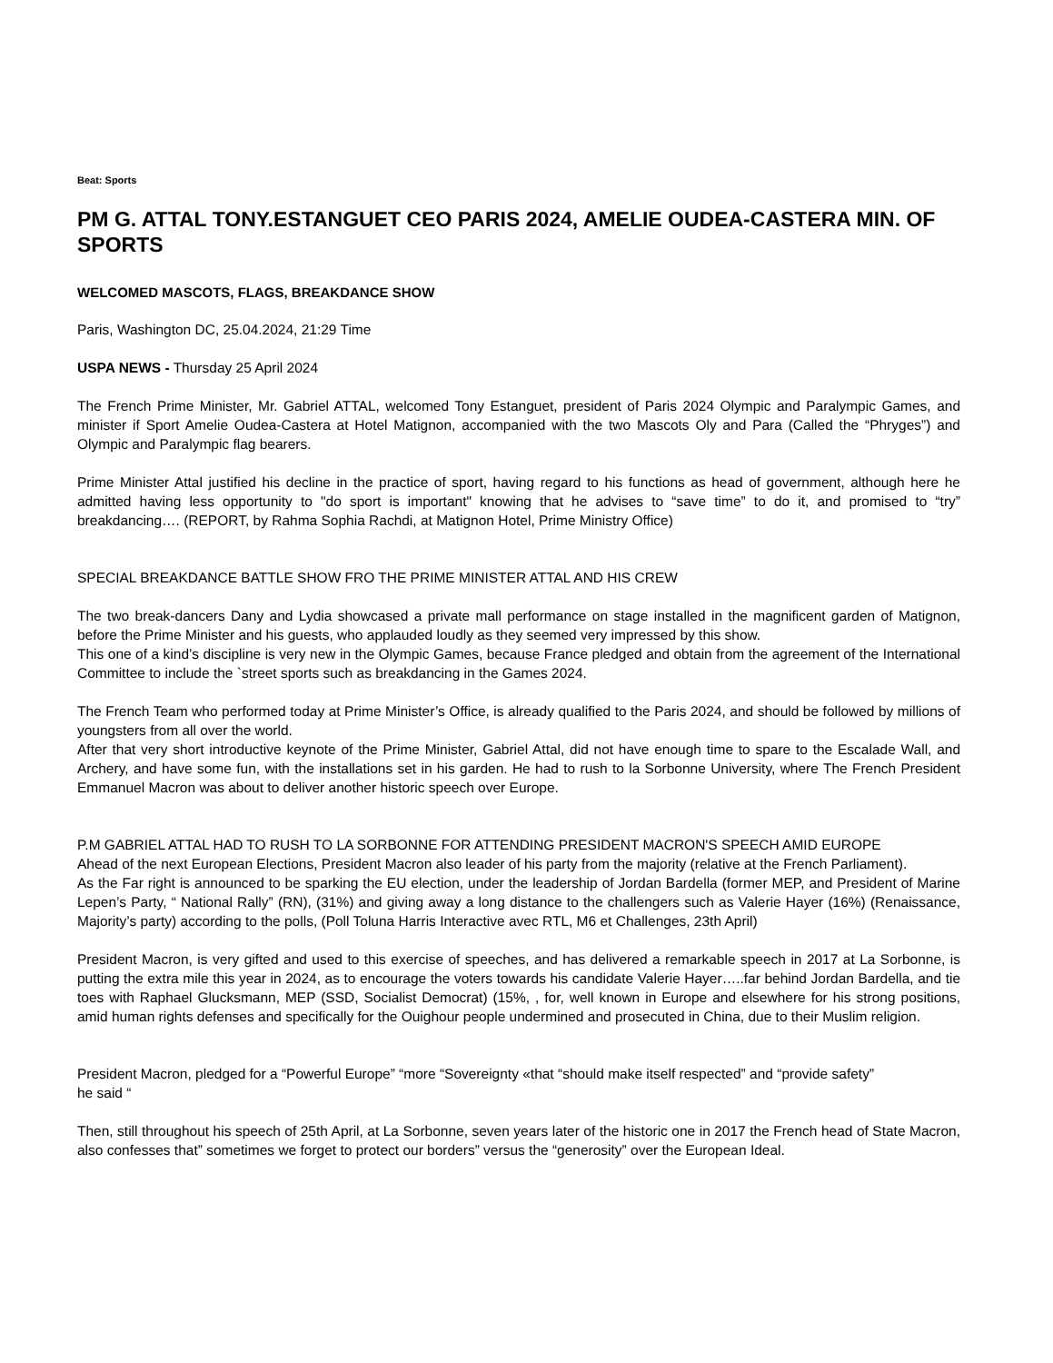Beat: Sports
PM G. ATTAL TONY.ESTANGUET CEO PARIS 2024, AMELIE OUDEA-CASTERA MIN. OF SPORTS
WELCOMED MASCOTS, FLAGS, BREAKDANCE SHOW
Paris, Washington DC, 25.04.2024, 21:29 Time
USPA NEWS - Thursday 25 April 2024
The French Prime Minister, Mr. Gabriel ATTAL, welcomed Tony Estanguet, president of Paris 2024 Olympic and Paralympic Games, and minister if Sport Amelie Oudea-Castera at Hotel Matignon, accompanied with the two Mascots Oly and Para (Called the “Phryges”) and Olympic and Paralympic flag bearers.
Prime Minister Attal justified his decline in the practice of sport, having regard to his functions as head of government, although here he admitted having less opportunity to "do sport is important" knowing that he advises to “save time” to do it, and promised to “try” breakdancing…. (REPORT, by Rahma Sophia Rachdi, at Matignon Hotel, Prime Ministry Office)
SPECIAL BREAKDANCE BATTLE SHOW FRO THE PRIME MINISTER ATTAL AND HIS CREW
The two break-dancers Dany and Lydia showcased a private mall performance on stage installed in the magnificent garden of Matignon, before the Prime Minister and his guests, who applauded loudly as they seemed very impressed by this show.
This one of a kind’s discipline is very new in the Olympic Games, because France pledged and obtain from the agreement of the International Committee to include the `street sports such as breakdancing in the Games 2024.
The French Team who performed today at Prime Minister’s Office, is already qualified to the Paris 2024, and should be followed by millions of youngsters from all over the world.
After that very short introductive keynote of the Prime Minister, Gabriel Attal, did not have enough time to spare to the Escalade Wall, and Archery, and have some fun, with the installations set in his garden. He had to rush to la Sorbonne University, where The French President Emmanuel Macron was about to deliver another historic speech over Europe.
P.M GABRIEL ATTAL HAD TO RUSH TO LA SORBONNE FOR ATTENDING PRESIDENT MACRON'S SPEECH AMID EUROPE
Ahead of the next European Elections, President Macron also leader of his party from the majority (relative at the French Parliament).
As the Far right is announced to be sparking the EU election, under the leadership of Jordan Bardella (former MEP, and President of Marine Lepen’s Party, “ National Rally” (RN), (31%) and giving away a long distance to the challengers such as Valerie Hayer (16%) (Renaissance, Majority’s party) according to the polls, (Poll Toluna Harris Interactive avec RTL, M6 et Challenges, 23th April)
President Macron, is very gifted and used to this exercise of speeches, and has delivered a remarkable speech in 2017 at La Sorbonne, is putting the extra mile this year in 2024, as to encourage the voters towards his candidate Valerie Hayer…..far behind Jordan Bardella, and tie toes with Raphael Glucksmann, MEP (SSD, Socialist Democrat) (15%, , for, well known in Europe and elsewhere for his strong positions, amid human rights defenses and specifically for the Ouighour people undermined and prosecuted in China, due to their Muslim religion.
President Macron, pledged for a “Powerful Europe” “more “Sovereignty «that “should make itself respected” and “provide safety”
he said “
Then, still throughout his speech of 25th April, at La Sorbonne, seven years later of the historic one in 2017 the French head of State Macron, also confesses that” sometimes we forget to protect our borders” versus the “generosity” over the European Ideal.